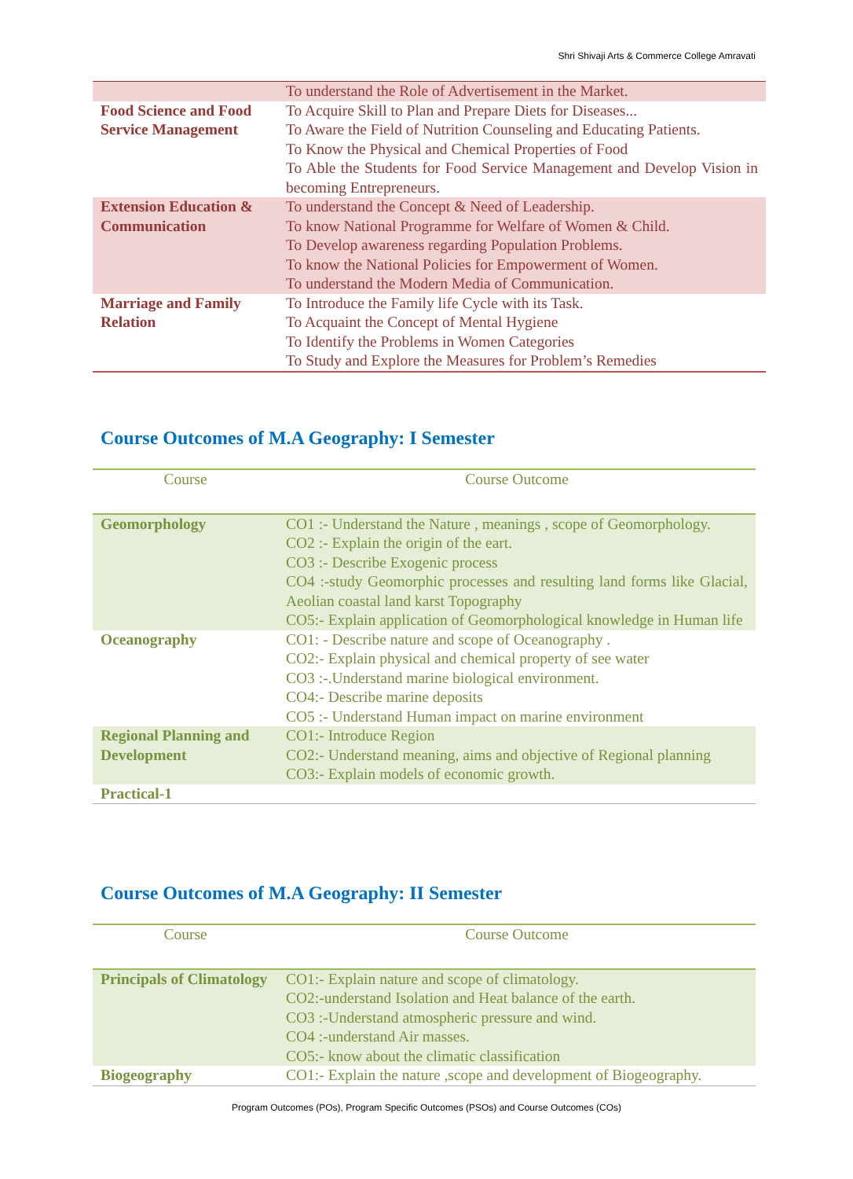Shri Shivaji Arts & Commerce College Amravati
| | To understand the Role of Advertisement in the Market. |
| Food Science and Food Service Management | To Acquire Skill to Plan and Prepare Diets for Diseases... To Aware the Field of Nutrition Counseling and Educating Patients. To Know the Physical and Chemical Properties of Food To Able the Students for Food Service Management and Develop Vision in becoming Entrepreneurs. |
| Extension Education & Communication | To understand the Concept & Need of Leadership. To know National Programme for Welfare of Women & Child. To Develop awareness regarding Population Problems. To know the National Policies for Empowerment of Women. To understand the Modern Media of Communication. |
| Marriage and Family Relation | To Introduce the Family life Cycle with its Task. To Acquaint the Concept of Mental Hygiene To Identify the Problems in Women Categories To Study and Explore the Measures for Problem’s Remedies |
Course Outcomes of M.A Geography: I Semester
| Course | Course Outcome |
| Geomorphology | CO1 :- Understand the Nature , meanings , scope of Geomorphology. CO2 :- Explain the origin of the eart. CO3 :- Describe Exogenic process CO4 :-study Geomorphic processes and resulting land forms like Glacial, Aeolian coastal land karst Topography CO5:- Explain application of Geomorphological knowledge in Human life |
| Oceanography | CO1: - Describe nature and scope of Oceanography . CO2:- Explain physical and chemical property of see water CO3 :-.Understand marine biological environment. CO4:- Describe marine deposits CO5 :- Understand Human impact on marine environment |
| Regional Planning and Development | CO1:- Introduce Region CO2:- Understand meaning, aims and objective of Regional planning CO3:- Explain models of economic growth. |
| Practical-1 | |
Course Outcomes of M.A Geography: II Semester
| Course | Course Outcome |
| Principals of Climatology | CO1:- Explain nature and scope of climatology. CO2:-understand Isolation and Heat balance of the earth. CO3 :-Understand atmospheric pressure and wind. CO4 :-understand Air masses. CO5:- know about the climatic classification |
| Biogeography | CO1:- Explain the nature ,scope and development of Biogeography. |
Program Outcomes (POs), Program Specific Outcomes (PSOs) and Course Outcomes (COs)